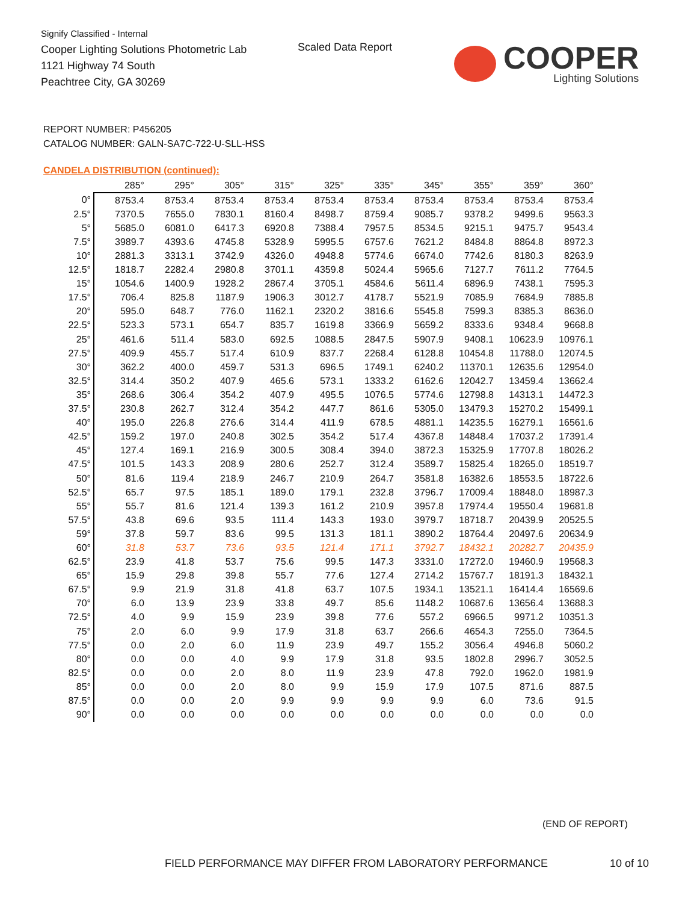Signify Classified - Internal
Cooper Lighting Solutions Photometric Lab
1121 Highway 74 South
Peachtree City, GA 30269
Scaled Data Report COOPER
Lighting Solutions
REPORT NUMBER: P456205
CATALOG NUMBER: GALN-SA7C-722-U-SLL-HSS
CANDELA DISTRIBUTION (continued):
| | 285° | 295° | 305° | 315° | 325° | 335° | 345° | 355° | 359° | 360° |
| --- | --- | --- | --- | --- | --- | --- | --- | --- | --- | --- |
| 0° | 8753.4 | 8753.4 | 8753.4 | 8753.4 | 8753.4 | 8753.4 | 8753.4 | 8753.4 | 8753.4 | 8753.4 |
| 2.5° | 7370.5 | 7655.0 | 7830.1 | 8160.4 | 8498.7 | 8759.4 | 9085.7 | 9378.2 | 9499.6 | 9563.3 |
| 5° | 5685.0 | 6081.0 | 6417.3 | 6920.8 | 7388.4 | 7957.5 | 8534.5 | 9215.1 | 9475.7 | 9543.4 |
| 7.5° | 3989.7 | 4393.6 | 4745.8 | 5328.9 | 5995.5 | 6757.6 | 7621.2 | 8484.8 | 8864.8 | 8972.3 |
| 10° | 2881.3 | 3313.1 | 3742.9 | 4326.0 | 4948.8 | 5774.6 | 6674.0 | 7742.6 | 8180.3 | 8263.9 |
| 12.5° | 1818.7 | 2282.4 | 2980.8 | 3701.1 | 4359.8 | 5024.4 | 5965.6 | 7127.7 | 7611.2 | 7764.5 |
| 15° | 1054.6 | 1400.9 | 1928.2 | 2867.4 | 3705.1 | 4584.6 | 5611.4 | 6896.9 | 7438.1 | 7595.3 |
| 17.5° | 706.4 | 825.8 | 1187.9 | 1906.3 | 3012.7 | 4178.7 | 5521.9 | 7085.9 | 7684.9 | 7885.8 |
| 20° | 595.0 | 648.7 | 776.0 | 1162.1 | 2320.2 | 3816.6 | 5545.8 | 7599.3 | 8385.3 | 8636.0 |
| 22.5° | 523.3 | 573.1 | 654.7 | 835.7 | 1619.8 | 3366.9 | 5659.2 | 8333.6 | 9348.4 | 9668.8 |
| 25° | 461.6 | 511.4 | 583.0 | 692.5 | 1088.5 | 2847.5 | 5907.9 | 9408.1 | 10623.9 | 10976.1 |
| 27.5° | 409.9 | 455.7 | 517.4 | 610.9 | 837.7 | 2268.4 | 6128.8 | 10454.8 | 11788.0 | 12074.5 |
| 30° | 362.2 | 400.0 | 459.7 | 531.3 | 696.5 | 1749.1 | 6240.2 | 11370.1 | 12635.6 | 12954.0 |
| 32.5° | 314.4 | 350.2 | 407.9 | 465.6 | 573.1 | 1333.2 | 6162.6 | 12042.7 | 13459.4 | 13662.4 |
| 35° | 268.6 | 306.4 | 354.2 | 407.9 | 495.5 | 1076.5 | 5774.6 | 12798.8 | 14313.1 | 14472.3 |
| 37.5° | 230.8 | 262.7 | 312.4 | 354.2 | 447.7 | 861.6 | 5305.0 | 13479.3 | 15270.2 | 15499.1 |
| 40° | 195.0 | 226.8 | 276.6 | 314.4 | 411.9 | 678.5 | 4881.1 | 14235.5 | 16279.1 | 16561.6 |
| 42.5° | 159.2 | 197.0 | 240.8 | 302.5 | 354.2 | 517.4 | 4367.8 | 14848.4 | 17037.2 | 17391.4 |
| 45° | 127.4 | 169.1 | 216.9 | 300.5 | 308.4 | 394.0 | 3872.3 | 15325.9 | 17707.8 | 18026.2 |
| 47.5° | 101.5 | 143.3 | 208.9 | 280.6 | 252.7 | 312.4 | 3589.7 | 15825.4 | 18265.0 | 18519.7 |
| 50° | 81.6 | 119.4 | 218.9 | 246.7 | 210.9 | 264.7 | 3581.8 | 16382.6 | 18553.5 | 18722.6 |
| 52.5° | 65.7 | 97.5 | 185.1 | 189.0 | 179.1 | 232.8 | 3796.7 | 17009.4 | 18848.0 | 18987.3 |
| 55° | 55.7 | 81.6 | 121.4 | 139.3 | 161.2 | 210.9 | 3957.8 | 17974.4 | 19550.4 | 19681.8 |
| 57.5° | 43.8 | 69.6 | 93.5 | 111.4 | 143.3 | 193.0 | 3979.7 | 18718.7 | 20439.9 | 20525.5 |
| 59° | 37.8 | 59.7 | 83.6 | 99.5 | 131.3 | 181.1 | 3890.2 | 18764.4 | 20497.6 | 20634.9 |
| 60° | 31.8 | 53.7 | 73.6 | 93.5 | 121.4 | 171.1 | 3792.7 | 18432.1 | 20282.7 | 20435.9 |
| 62.5° | 23.9 | 41.8 | 53.7 | 75.6 | 99.5 | 147.3 | 3331.0 | 17272.0 | 19460.9 | 19568.3 |
| 65° | 15.9 | 29.8 | 39.8 | 55.7 | 77.6 | 127.4 | 2714.2 | 15767.7 | 18191.3 | 18432.1 |
| 67.5° | 9.9 | 21.9 | 31.8 | 41.8 | 63.7 | 107.5 | 1934.1 | 13521.1 | 16414.4 | 16569.6 |
| 70° | 6.0 | 13.9 | 23.9 | 33.8 | 49.7 | 85.6 | 1148.2 | 10687.6 | 13656.4 | 13688.3 |
| 72.5° | 4.0 | 9.9 | 15.9 | 23.9 | 39.8 | 77.6 | 557.2 | 6966.5 | 9971.2 | 10351.3 |
| 75° | 2.0 | 6.0 | 9.9 | 17.9 | 31.8 | 63.7 | 266.6 | 4654.3 | 7255.0 | 7364.5 |
| 77.5° | 0.0 | 2.0 | 6.0 | 11.9 | 23.9 | 49.7 | 155.2 | 3056.4 | 4946.8 | 5060.2 |
| 80° | 0.0 | 0.0 | 4.0 | 9.9 | 17.9 | 31.8 | 93.5 | 1802.8 | 2996.7 | 3052.5 |
| 82.5° | 0.0 | 0.0 | 2.0 | 8.0 | 11.9 | 23.9 | 47.8 | 792.0 | 1962.0 | 1981.9 |
| 85° | 0.0 | 0.0 | 2.0 | 8.0 | 9.9 | 15.9 | 17.9 | 107.5 | 871.6 | 887.5 |
| 87.5° | 0.0 | 0.0 | 2.0 | 9.9 | 9.9 | 9.9 | 9.9 | 6.0 | 73.6 | 91.5 |
| 90° | 0.0 | 0.0 | 0.0 | 0.0 | 0.0 | 0.0 | 0.0 | 0.0 | 0.0 | 0.0 |
(END OF REPORT)
FIELD PERFORMANCE MAY DIFFER FROM LABORATORY PERFORMANCE
10 of 10